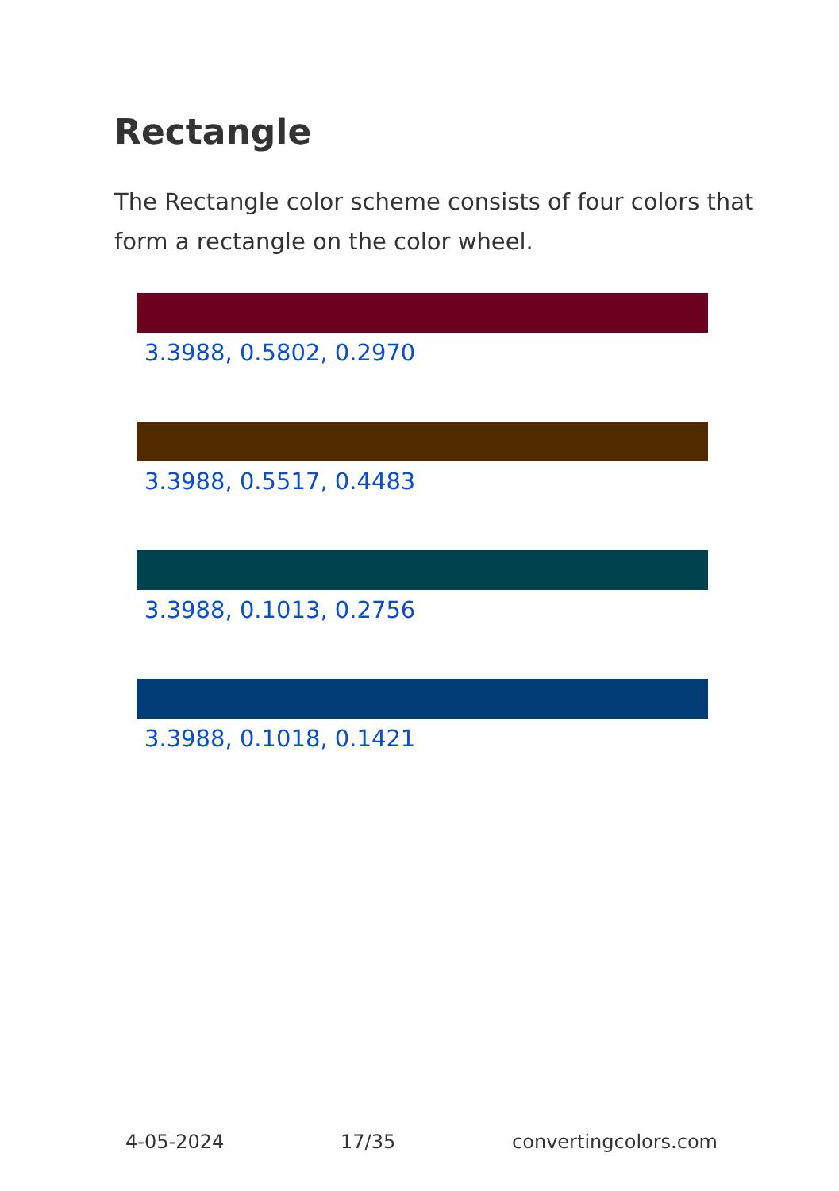Rectangle
The Rectangle color scheme consists of four colors that form a rectangle on the color wheel.
3.3988, 0.5802, 0.2970
3.3988, 0.5517, 0.4483
3.3988, 0.1013, 0.2756
3.3988, 0.1018, 0.1421
4-05-2024 17/35 convertingcolors.com